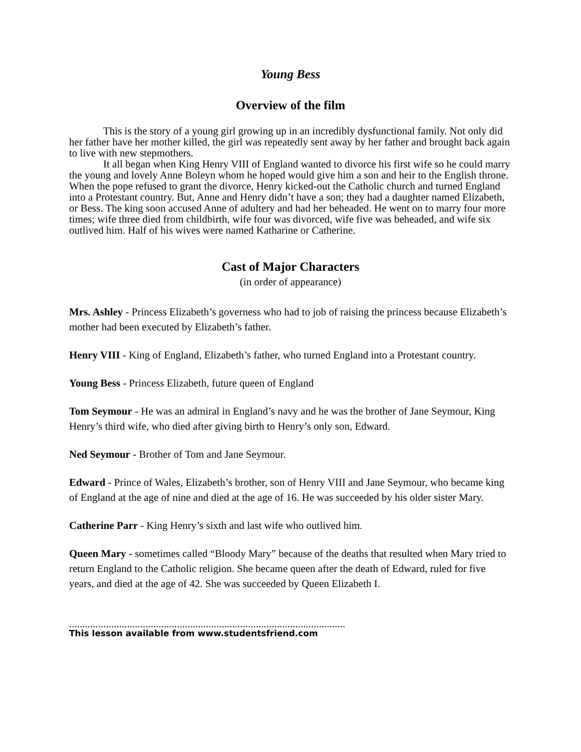Young Bess
Overview of the film
This is the story of a young girl growing up in an incredibly dysfunctional family. Not only did her father have her mother killed, the girl was repeatedly sent away by her father and brought back again to live with new stepmothers.
It all began when King Henry VIII of England wanted to divorce his first wife so he could marry the young and lovely Anne Boleyn whom he hoped would give him a son and heir to the English throne. When the pope refused to grant the divorce, Henry kicked-out the Catholic church and turned England into a Protestant country. But, Anne and Henry didn’t have a son; they had a daughter named Elizabeth, or Bess. The king soon accused Anne of adultery and had her beheaded. He went on to marry four more times; wife three died from childbirth, wife four was divorced, wife five was beheaded, and wife six outlived him. Half of his wives were named Katharine or Catherine.
Cast of Major Characters
(in order of appearance)
Mrs. Ashley - Princess Elizabeth’s governess who had to job of raising the princess because Elizabeth’s mother had been executed by Elizabeth’s father.
Henry VIII - King of England, Elizabeth’s father, who turned England into a Protestant country.
Young Bess - Princess Elizabeth, future queen of England
Tom Seymour - He was an admiral in England’s navy and he was the brother of Jane Seymour, King Henry’s third wife, who died after giving birth to Henry’s only son, Edward.
Ned Seymour - Brother of Tom and Jane Seymour.
Edward - Prince of Wales, Elizabeth’s brother, son of Henry VIII and Jane Seymour, who became king of England at the age of nine and died at the age of 16. He was succeeded by his older sister Mary.
Catherine Parr - King Henry’s sixth and last wife who outlived him.
Queen Mary - sometimes called “Bloody Mary” because of the deaths that resulted when Mary tried to return England to the Catholic religion. She became queen after the death of Edward, ruled for five years, and died at the age of 42. She was succeeded by Queen Elizabeth I.
.........................................................................................................
This lesson available from www.studentsfriend.com